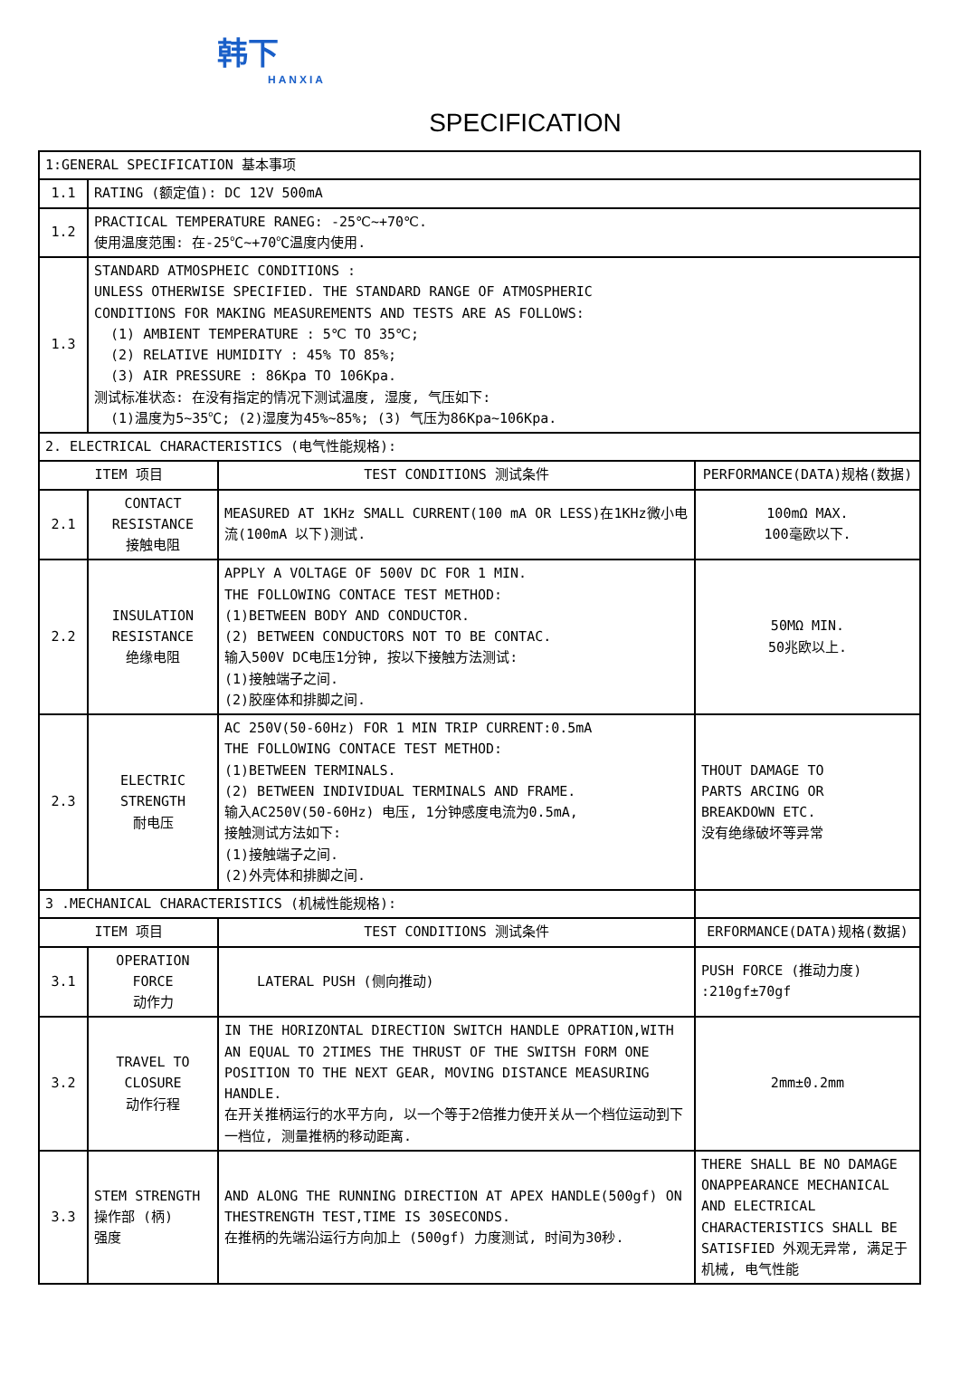韩下
HANXIA
SPECIFICATION
| 1:GENERAL SPECIFICATION 基本事项 | | | |
| 1.1 | RATING (额定值): DC 12V 500mA | | |
| 1.2 | PRACTICAL TEMPERATURE RANEG: -25℃~+70℃. 使用温度范围: 在-25℃~+70℃温度内使用. | | |
| 1.3 | STANDARD ATMOSPHEIC CONDITIONS : UNLESS OTHERWISE SPECIFIED. THE STANDARD RANGE OF ATMOSPHERIC CONDITIONS FOR MAKING MEASUREMENTS AND TESTS ARE AS FOLLOWS: (1) AMBIENT TEMPERATURE : 5℃ TO 35℃; (2) RELATIVE HUMIDITY : 45% TO 85%; (3) AIR PRESSURE : 86Kpa TO 106Kpa. 测试标准状态: 在没有指定的情况下测试温度, 湿度, 气压如下: (1)温度为5~35℃; (2)湿度为45%~85%; (3) 气压为86Kpa~106Kpa. | | |
| 2. ELECTRICAL CHARACTERISTICS (电气性能规格): | | | |
| ITEM 项目 | | TEST CONDITIONS 测试条件 | PERFORMANCE(DATA)规格(数据) |
| 2.1 | CONTACT RESISTANCE 接触电阻 | MEASURED AT 1KHz SMALL CURRENT(100 mA OR LESS)在1KHz微小电流(100mA 以下)测试. | 100mΩ MAX. 100毫欧以下. |
| 2.2 | INSULATION RESISTANCE 绝缘电阻 | APPLY A VOLTAGE OF 500V DC FOR 1 MIN. THE FOLLOWING CONTACE TEST METHOD: (1)BETWEEN BODY AND CONDUCTOR. (2) BETWEEN CONDUCTORS NOT TO BE CONTAC. 输入500V DC电压1分钟, 按以下接触方法测试: (1)接触端子之间. (2)胶座体和排脚之间. | 50MΩ MIN. 50兆欧以上. |
| 2.3 | ELECTRIC STRENGTH 耐电压 | AC 250V(50-60Hz) FOR 1 MIN TRIP CURRENT:0.5mA THE FOLLOWING CONTACE TEST METHOD: (1)BETWEEN TERMINALS. (2) BETWEEN INDIVIDUAL TERMINALS AND FRAME. 输入AC250V(50-60Hz) 电压, 1分钟感度电流为0.5mA, 接触测试方法如下: (1)接触端子之间. (2)外壳体和排脚之间. | THOUT DAMAGE TO PARTS ARCING OR BREAKDOWN ETC. 没有绝缘破坏等异常 |
| 3 .MECHANICAL CHARACTERISTICS (机械性能规格): | | | |
| ITEM 项目 | | TEST CONDITIONS 测试条件 | ERFORMANCE(DATA)规格(数据) |
| 3.1 | OPERATION FORCE 动作力 | LATERAL PUSH (侧向推动) | PUSH FORCE (推动力度) :210gf±70gf |
| 3.2 | TRAVEL TO CLOSURE 动作行程 | IN THE HORIZONTAL DIRECTION SWITCH HANDLE OPRATION,WITH AN EQUAL TO 2TIMES THE THRUST OF THE SWITSH FORM ONE POSITION TO THE NEXT GEAR, MOVING DISTANCE MEASURING HANDLE. 在开关推柄运行的水平方向, 以一个等于2倍推力使开关从一个档位运动到下一档位, 测量推柄的移动距离. | 2mm±0.2mm |
| 3.3 | STEM STRENGTH 操作部 (柄) 强度 | AND ALONG THE RUNNING DIRECTION AT APEX HANDLE(500gf) ON THESTRENGTH TEST,TIME IS 30SECONDS. 在推柄的先端沿运行方向加上 (500gf) 力度测试, 时间为30秒. | THERE SHALL BE NO DAMAGE ONAPPEARANCE MECHANICAL AND ELECTRICAL CHARACTERISTICS SHALL BE SATISFIED 外观无异常, 满足于机械, 电气性能 |